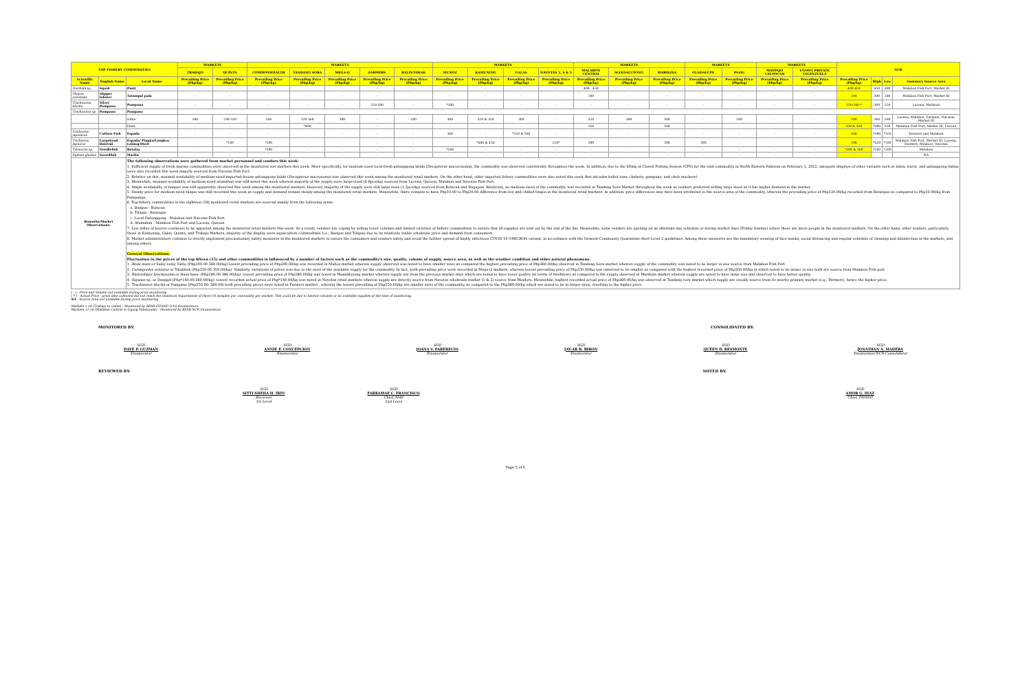| TOP FISHERY COMMODITIES | | | MARKETS | | MARKETS | | | | | MARKETS | | | | MARKETS | | | MARKETS | | MARKETS | | NCR | | | |
| --- | --- | --- | --- | --- | --- | --- | --- | --- | --- | --- | --- | --- | --- | --- | --- | --- | --- | --- | --- | --- | --- | --- | --- | --- |
| | | | TRABAJO | QUINTA | COMMONWEALTH | TANDANG SORA | MEGA-Q | FARMERS | BALINTAWAK | MUNOZ | KAMUNING | GALAS | NAVOTAS 3, 4 & 5 | MALABON CENTRAL | MANDALUYONG | MARIKINA | GUADALUPE | PASIG | MAYPAJO CALOOCAN | UGONG PRIVATE VALENZUELA | | | | |
| Scientific Name | English Name | Local Name | Prevailing Price (Php/kg) | Prevailing Price (Php/kg) | Prevailing Price (Php/kg) | Prevailing Price (Php/kg) | Prevailing Price (Php/kg) | Prevailing Price (Php/kg) | Prevailing Price (Php/kg) | Prevailing Price (Php/kg) | Prevailing Price (Php/kg) | Prevailing Price (Php/kg) | Prevailing Price (Php/kg) | Prevailing Price (Php/kg) | Prevailing Price (Php/kg) | Prevailing Price (Php/kg) | Prevailing Price (Php/kg) | Prevailing Price (Php/kg) | Prevailing Price (Php/kg) | Prevailing Price (Php/kg) | Prevailing Price (Php/kg) | High | Low | Summary Source Area |
| Teuthida sp. | Squid | Pusit | - | - | - | - | - | - | - | - | - | - | - | 400 - 450 | - | - | - | - | - | - | 400-450 | 450 | 400 | Malabon Fish Port, Market III |
| Thenus orientalis | Slipper lobster | Tatampal pula | - | - | - | - | - | - | - | - | - | - | - | 200 | - | - | - | - | - | - | 200 | 200 | 200 | Malabon Fish Port, Market III |
| Trachinotus blochii | Silver Pompano | Pompano | - | - | - | - | - | 250-380 | - | *300 | - | - | - | - | - | - | - | - | - | - | 250-380 * | 380 | 250 | Lucena, Malabon |
| Trachinotus sp. | Pompano | Pampano | | | | | | | | | | | | | | | | | | | | | | |
| | | white | 300 | 290-320 | 260 | 320-360 | 300 | - | 280 | 300 | 320 & 350 | 300 | - | 320 | 300 | 300 | - | 280 | - | - | 300 | 360 | 260 | Lucena, Malabon, Farmers, Navotas, Market III |
| | | black | - | - | - | *400 | - | - | - | - | - | - | - | 350 | - | 380 | - | - | - | - | 350 & 380 | *400 | 350 | Malabon Fish Port, Market III, Lucena |
| Trichiurus japonicus | Cutlass Fish | Espada | - | - | - | - | - | - | - | 360 | - | *320 & 380 | - | - | - | - | - | - | - | - | 360 | *380 | *320 | Farmers and Malabon |
| Trichiurus lepturus | Largehead Hairtail | Espada/ Pingka/Langkoy Lahing/Diwit | - | *180 | *280 | - | - | - | - | - | *400 & 450 | - | 220* | 300 | - | 300 | 300 | - | - | - | 300 | *450 | *180 | Malabon Fish Port, Market III, Lucena, Farmers, Mindoro, Navotas |
| Tylosurus sp. | Needlefish | Batalay | - | - | *200 | - | - | - | - | *260 | - | - | - | - | - | - | - | - | - | - | *200 & 260 | *260 | *200 | Malabon |
| Xiphias gladius | Swordfish | Marlin | - | - | - | - | - | - | - | - | - | - | - | - | - | - | - | - | - | - | - | - | - | NA |
| Remarks/Market Observations: | | The following observations were gathered from market personnel and vendors this week: 1. Sufficient supply of fresh marine commodities were observed in the monitored wet markets this week. More specifically, for medium-sized local-fresh galunggong lalaki ( Decapterus macorosoma ), the commodity was observed consistently throughout the week. In addition, due to the lifting of Closed Fishing Season (CFS) for the said commodity in North-Eastern Palawan on February 2, 2022, adequate displays of other variants such as balsa, burot, and galunggong babae were also recorded this week majorly sourced from Navotas Fish Port. 2. Relative on this, minimal availability of medium-sized imported-frozen galunggong lalaki ( Decapterus macrosoma ) was observed this week among the monitored retail markets. On the other hand, other imported fishery commodities were also noted this week that inlcudes bullet tuna, chabeta, pampano, and chub mackerel. 3. Meanwhile, minimal availabilty of medium-sized alumahan was still noted this week wherein majority of the supply were large-sized (6-8pcs/kg) sourced from Lucena, Quezon, Malabon and Navotas Fish Port. 4. Ample availability of bangus was still apparently observed this week among the monitored markets. However, majority of the supply were still large sizes (1-2pcs/kg) sourced from Bulacan and Dagupan. Relatively, no medium-sized of the commodity was recorded at Tandang Sora Market throughout the week as vendors preferred selling large-sized as it has higher demand in the market. 5. Steady price for medium-sized tilapia was still recorded this week as supply and demand remain steady among the monitored retail markets. Meanwhile, there remains to have Php10.00 to Php20.00 difference from live and chilled tilapia in the monitored retail markets. In addition, price differences may have been attributed to the source area of the commodity, wherein the prevailing price of Php120.00/kg recorded from Batangas as compared to Php10.00/kg from Pampanga. 6. Top fishery commodities in the eighteen (18) monitored retail markets are sourced mainly from the following areas: a. Bangus - Bulacan b. Tilapia - Batangas c. Local Galunggong - Malabon and Navotas Fish Port d. Alumahan - Malabon Fish Port and Lucena, Quezon 7. Low influx of buyers continues to be apparent among the monitored retail markets this week. As a result, vendors are coping by selling lower volumes and limited varieties of fishery commodities to ensure that all supplies are sold out by the end of the day. Meanwhile, some vendors are opening on an alternate day schedule or during market days (Friday-Sunday) where there are more people in the monitored markets. On the other hand, other vendors, particularly those in Kamuning, Galas, Quinta, and Trabajo Markets, majority of the display were aquaculture commodities (i.e., Bangus and Tilapia) due to its relatively stable wholesale price and demand from consumers. 8. Market administrators continue to strictly implement precautionary safety measures in the monitored markets to ensure the consumers and vendors safety and avoid the further spread of highly infectious COVID-19 OMICRON variant, in accordance with the General-Community Quarantine-Alert Level 2 guidelines. Among these measures are the mandatory wearing of face masks, social distancing and regular schedule of cleaning and disinfection in the markets, and among others. General Observations: Fluctuation in the prices of the top fifteen (15) and other commodities is influenced by a number of factors such as the commodity's size, quality, volume of supply, source area, as well as the weather condition and other natural phenomena. 1. Atule mate or Salay-salay Ginto (Php200.00-360.00/kg)-lowest prevailing price of Php200.00/kg was recorded in Muñoz market wherein supply observed was noted to have smaller sizes as compared the highest prevailing price of Php360.00/kg observed in Tandang Sora market wherein supply of the commodity was noted to be larger in size source from Malabon Fish Port. 2. Carangoides armatus or Talakitok (Php250.00-350.00/kg)- Similarly, variations of prices was due to the sizes of the available supply for the commodity. In fact, both prevailing price were recorded in Mega-Q markets, wherein lowest prevailing price of Php250.00/kg was observed to be smaller as compared with the highest recorded price of Php350.00/kg in which noted to be larger in size both are source from Malabon Fish port. 3. Rastrelliger brachysoma or Hasa-hasa- (Php280.00-380.00/kg)- lowest prevailing price of Php280.00/kg was noted in Mandaluyong market wherein supply are from the previous market days which are noted to have lower quality (in terms of freshness) as compared to the supply observed in Marikina market wherein supply are noted to have large size and observed to have better quality. 4. Siganus sp. or Danggit-(Php*140.00-360.00/kg)- lowest recorded actual price of Php*140.00/kg was noted in Navotas retail markets wherein supply are directly source from Navotas wholesale market (1 & 2) source from Mindoro. Meanwhile, highest recorded actual price of Php360.00/kg was observed at Tandang sora market which supply are usually source from its nearby primary market (e.g., Farmers), hence the higher price. 5. Trachinotus blochii or Pampano (Php250.00- 380.00)-both prevailing prices were noted at Farmers market , wherein the lowest prevailing of Php250.00/kg are smaller sizes of the commodity, as compared to the Php380.00/kg which are noted to be in larger sizes, resulting to the higher price. | | | | | | | | | | | | | | | | | | | | | | |
( - ) - Price and Volume not available during price monitoring
( * ) - Actual Price - price data collected did not reach the minimum requirement of three (3) samples per commodity per market. This could be due to limited volumes or no available supplies at the time of monitoring.
NA - Source Area not available during price monitoring
Markets 1-10 (Trabajo to Galas) - Monitored by BFAR-FIDSSD (CO) Enumerators
Markets 11-16 (Malabon Central to Ugong Valenzuela) - Monitored by BFAR-NCR Enumerators
MONITORED BY: CONSOLIDATED BY:
SGD
DAVE P. GUZMAN
Enumerator
SGD
ANNIE P. CONCEPCION
Enumerator
SGD
JOANA V. PABEBECIO
Enumerator
SGD
JAY-AR B. BIRON
Enumerator
SGD
QUEEN D. BESMONTE
Enumerator
SGD
JONATHAN A. MADERA
Enumerator/NCR Consolidator
REVIEWED BY: NOTED BY:
SGD
SITTI SHEHA H. IRIN
Reviewer
1st Level
SGD
FARRAMAE C. FRANCISCO
Chief, MAS
2nd Level
SGD
AMOR G. DIAZ
Chief, FIDSSD
Page 5 of 5